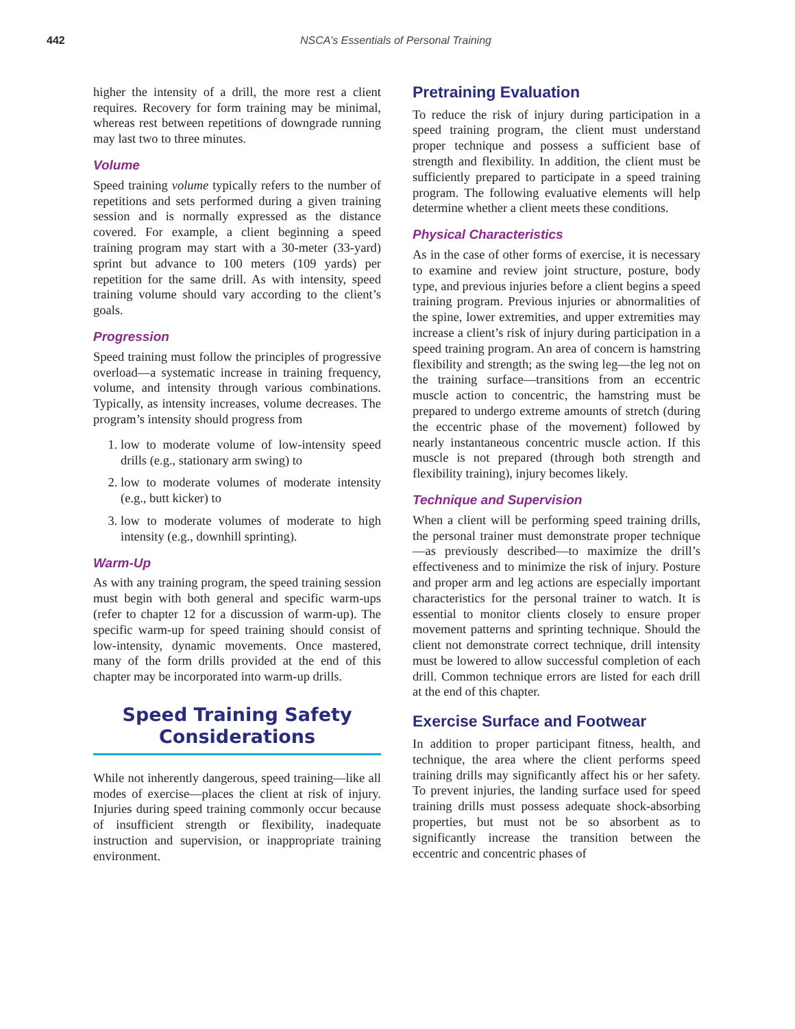442 NSCA’s Essentials of Personal Training
higher the intensity of a drill, the more rest a client requires. Recovery for form training may be minimal, whereas rest between repetitions of downgrade running may last two to three minutes.
Volume
Speed training volume typically refers to the number of repetitions and sets performed during a given training session and is normally expressed as the distance covered. For example, a client beginning a speed training program may start with a 30-meter (33-yard) sprint but advance to 100 meters (109 yards) per repetition for the same drill. As with intensity, speed training volume should vary according to the client’s goals.
Progression
Speed training must follow the principles of progressive overload—a systematic increase in training frequency, volume, and intensity through various combinations. Typically, as intensity increases, volume decreases. The program’s intensity should progress from
1. low to moderate volume of low-intensity speed drills (e.g., stationary arm swing) to
2. low to moderate volumes of moderate intensity (e.g., butt kicker) to
3. low to moderate volumes of moderate to high intensity (e.g., downhill sprinting).
Warm-Up
As with any training program, the speed training session must begin with both general and specific warm-ups (refer to chapter 12 for a discussion of warm-up). The specific warm-up for speed training should consist of low-intensity, dynamic movements. Once mastered, many of the form drills provided at the end of this chapter may be incorporated into warm-up drills.
Speed Training Safety
Considerations
While not inherently dangerous, speed training—like all modes of exercise—places the client at risk of injury. Injuries during speed training commonly occur because of insufficient strength or flexibility, inadequate instruction and supervision, or inappropriate training environment.
Pretraining Evaluation
To reduce the risk of injury during participation in a speed training program, the client must understand proper technique and possess a sufficient base of strength and flexibility. In addition, the client must be sufficiently prepared to participate in a speed training program. The following evaluative elements will help determine whether a client meets these conditions.
Physical Characteristics
As in the case of other forms of exercise, it is necessary to examine and review joint structure, posture, body type, and previous injuries before a client begins a speed training program. Previous injuries or abnormalities of the spine, lower extremities, and upper extremities may increase a client’s risk of injury during participation in a speed training program. An area of concern is hamstring flexibility and strength; as the swing leg—the leg not on the training surface—transitions from an eccentric muscle action to concentric, the hamstring must be prepared to undergo extreme amounts of stretch (during the eccentric phase of the movement) followed by nearly instantaneous concentric muscle action. If this muscle is not prepared (through both strength and flexibility training), injury becomes likely.
Technique and Supervision
When a client will be performing speed training drills, the personal trainer must demonstrate proper technique—as previously described—to maximize the drill’s effectiveness and to minimize the risk of injury. Posture and proper arm and leg actions are especially important characteristics for the personal trainer to watch. It is essential to monitor clients closely to ensure proper movement patterns and sprinting technique. Should the client not demonstrate correct technique, drill intensity must be lowered to allow successful completion of each drill. Common technique errors are listed for each drill at the end of this chapter.
Exercise Surface and Footwear
In addition to proper participant fitness, health, and technique, the area where the client performs speed training drills may significantly affect his or her safety. To prevent injuries, the landing surface used for speed training drills must possess adequate shock-absorbing properties, but must not be so absorbent as to significantly increase the transition between the eccentric and concentric phases of